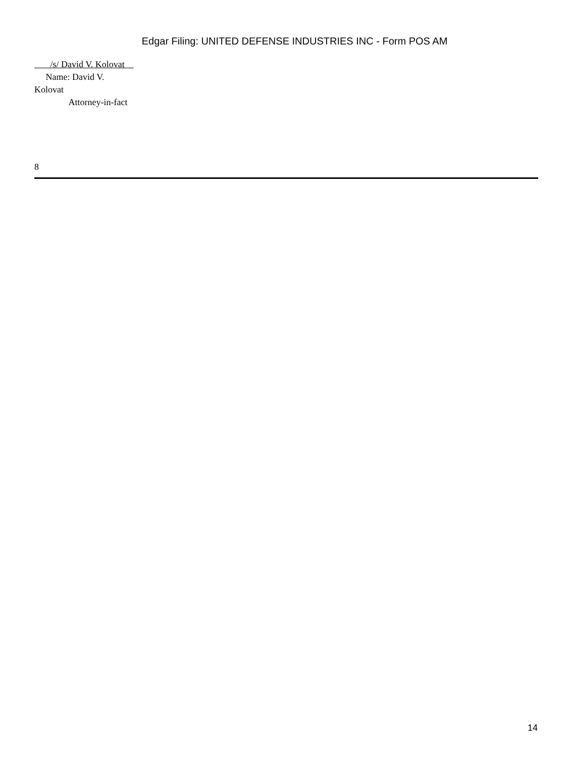Edgar Filing: UNITED DEFENSE INDUSTRIES INC - Form POS AM
/s/ David V. Kolovat
Name: David V. Kolovat
Attorney-in-fact
8
14